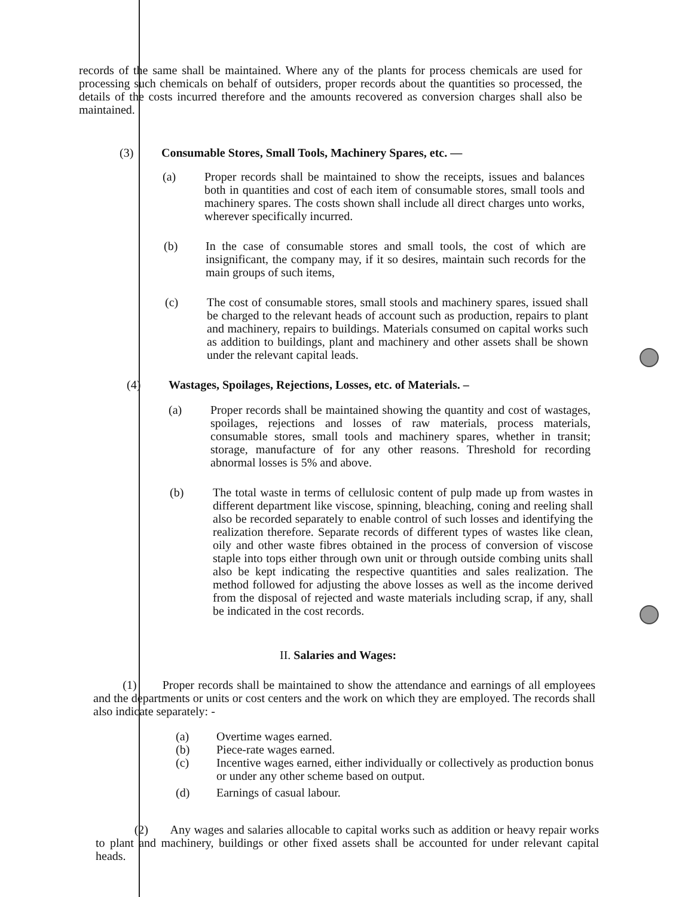records of the same shall be maintained. Where any of the plants for process chemicals are used for processing such chemicals on behalf of outsiders, proper records about the quantities so processed, the details of the costs incurred therefore and the amounts recovered as conversion charges shall also be maintained.
(3) Consumable Stores, Small Tools, Machinery Spares, etc. —
(a) Proper records shall be maintained to show the receipts, issues and balances both in quantities and cost of each item of consumable stores, small tools and machinery spares. The costs shown shall include all direct charges unto works, wherever specifically incurred.
(b) In the case of consumable stores and small tools, the cost of which are insignificant, the company may, if it so desires, maintain such records for the main groups of such items,
(c) The cost of consumable stores, small stools and machinery spares, issued shall be charged to the relevant heads of account such as production, repairs to plant and machinery, repairs to buildings. Materials consumed on capital works such as addition to buildings, plant and machinery and other assets shall be shown under the relevant capital leads.
(4) Wastages, Spoilages, Rejections, Losses, etc. of Materials. –
(a) Proper records shall be maintained showing the quantity and cost of wastages, spoilages, rejections and losses of raw materials, process materials, consumable stores, small tools and machinery spares, whether in transit; storage, manufacture of for any other reasons. Threshold for recording abnormal losses is 5% and above.
(b) The total waste in terms of cellulosic content of pulp made up from wastes in different department like viscose, spinning, bleaching, coning and reeling shall also be recorded separately to enable control of such losses and identifying the realization therefore. Separate records of different types of wastes like clean, oily and other waste fibres obtained in the process of conversion of viscose staple into tops either through own unit or through outside combing units shall also be kept indicating the respective quantities and sales realization. The method followed for adjusting the above losses as well as the income derived from the disposal of rejected and waste materials including scrap, if any, shall be indicated in the cost records.
II. Salaries and Wages:
(1) Proper records shall be maintained to show the attendance and earnings of all employees and the departments or units or cost centers and the work on which they are employed. The records shall also indicate separately: -
(a) Overtime wages earned.
(b) Piece-rate wages earned.
(c) Incentive wages earned, either individually or collectively as production bonus or under any other scheme based on output.
(d) Earnings of casual labour.
(2) Any wages and salaries allocable to capital works such as addition or heavy repair works to plant and machinery, buildings or other fixed assets shall be accounted for under relevant capital heads.